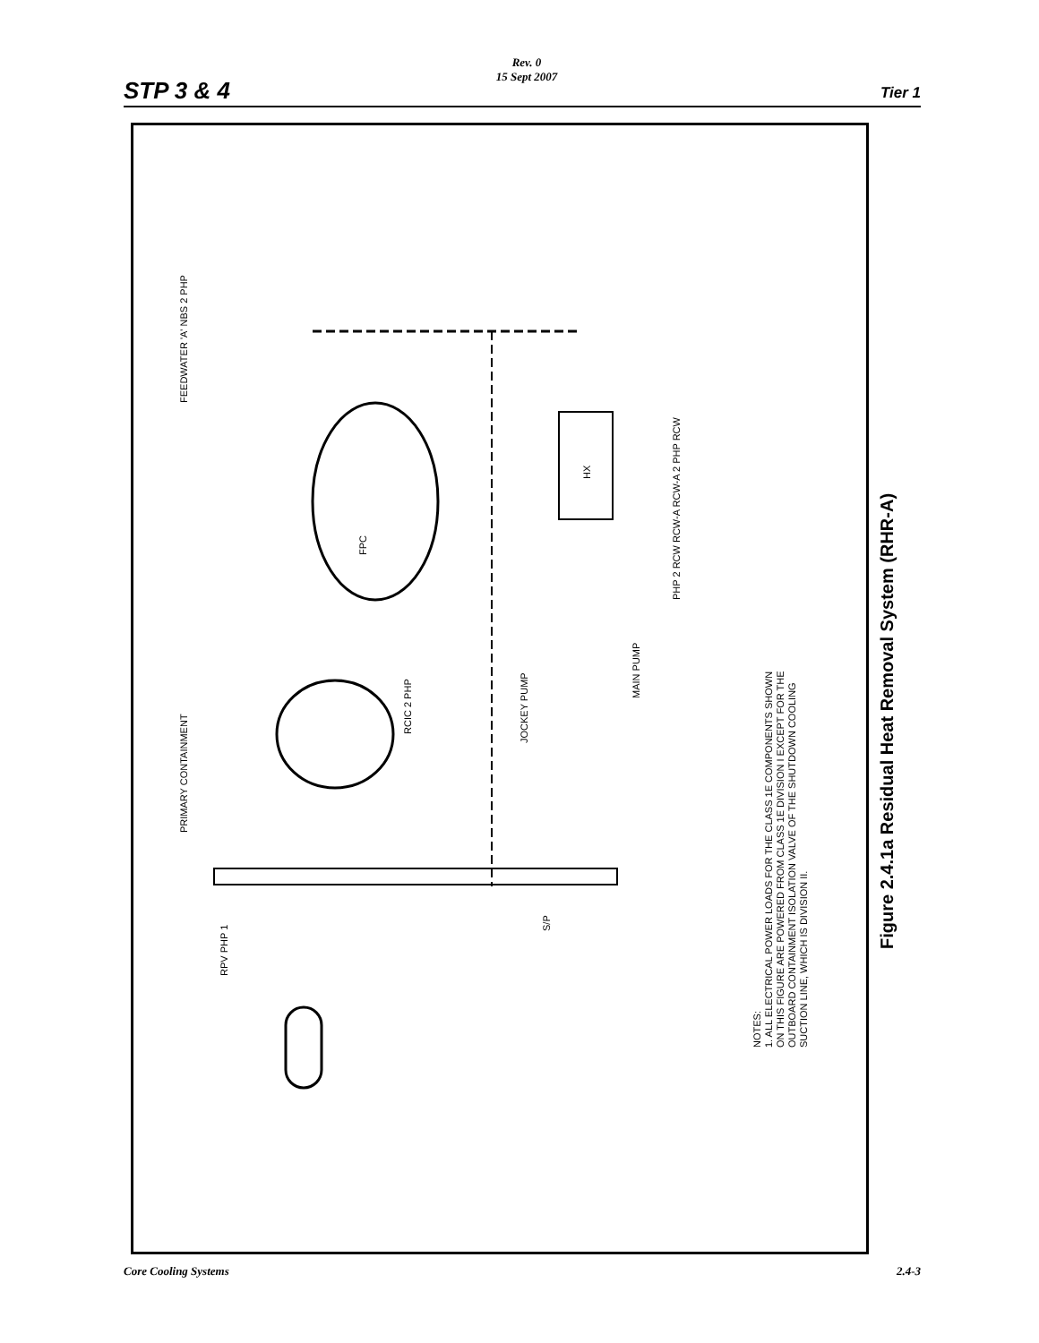STP 3 & 4
Rev. 0
15 Sept 2007
Tier 1
NOTES:
1. ALL ELECTRICAL POWER LOADS FOR THE CLASS 1E COMPONENTS SHOWN
ON THIS FIGURE ARE POWERED FROM CLASS 1E DIVISION I EXCEPT FOR THE
OUTBOARD CONTAINMENT ISOLATION VALVE OF THE SHUTDOWN COOLING
SUCTION LINE, WHICH IS DIVISION II.
Figure 2.4.1a Residual Heat Removal System (RHR-A)
FEEDWATER 'A' NBS 2 PHP
PRIMARY CONTAINMENT
RPV PHP 1
RCIC 2 PHP
JOCKEY PUMP
MAIN PUMP
HX
PHP 2 RCW RCW-A RCW-A 2 PHP RCW
FPC
S/P
Core Cooling Systems 2.4-3